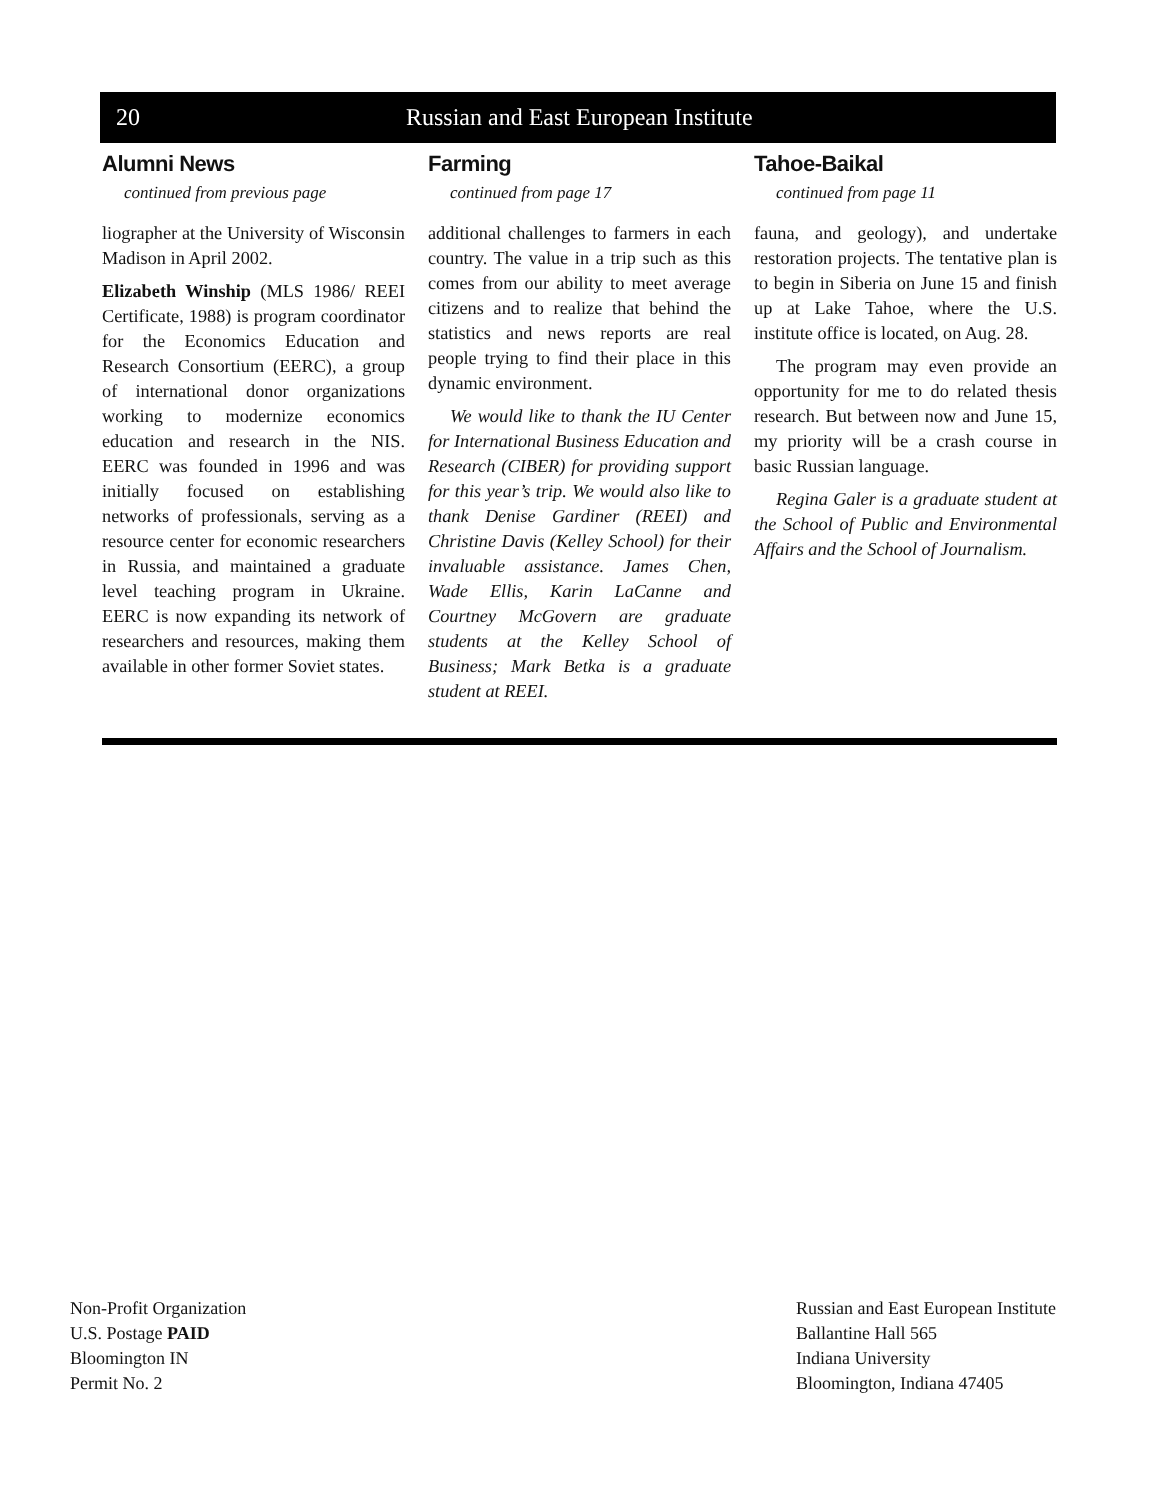20 Russian and East European Institute
Alumni News
continued from previous page
liographer at the University of Wisconsin Madison in April 2002.
Elizabeth Winship (MLS 1986/ REEI Certificate, 1988) is program coordinator for the Economics Education and Research Consortium (EERC), a group of international donor organizations working to modernize economics education and research in the NIS. EERC was founded in 1996 and was initially focused on establishing networks of professionals, serving as a resource center for economic researchers in Russia, and maintained a graduate level teaching program in Ukraine. EERC is now expanding its network of researchers and resources, making them available in other former Soviet states.
Farming
continued from page 17
additional challenges to farmers in each country. The value in a trip such as this comes from our ability to meet average citizens and to realize that behind the statistics and news reports are real people trying to find their place in this dynamic environment.
We would like to thank the IU Center for International Business Education and Research (CIBER) for providing support for this year’s trip. We would also like to thank Denise Gardiner (REEI) and Christine Davis (Kelley School) for their invaluable assistance. James Chen, Wade Ellis, Karin LaCanne and Courtney McGovern are graduate students at the Kelley School of Business; Mark Betka is a graduate student at REEI.
Tahoe-Baikal
continued from page 11
fauna, and geology), and undertake restoration projects. The tentative plan is to begin in Siberia on June 15 and finish up at Lake Tahoe, where the U.S. institute office is located, on Aug. 28.
The program may even provide an opportunity for me to do related thesis research. But between now and June 15, my priority will be a crash course in basic Russian language.
Regina Galer is a graduate student at the School of Public and Environmental Affairs and the School of Journalism.
Non-Profit Organization
U.S. Postage PAID
Bloomington IN
Permit No. 2
Russian and East European Institute
Ballantine Hall 565
Indiana University
Bloomington, Indiana 47405